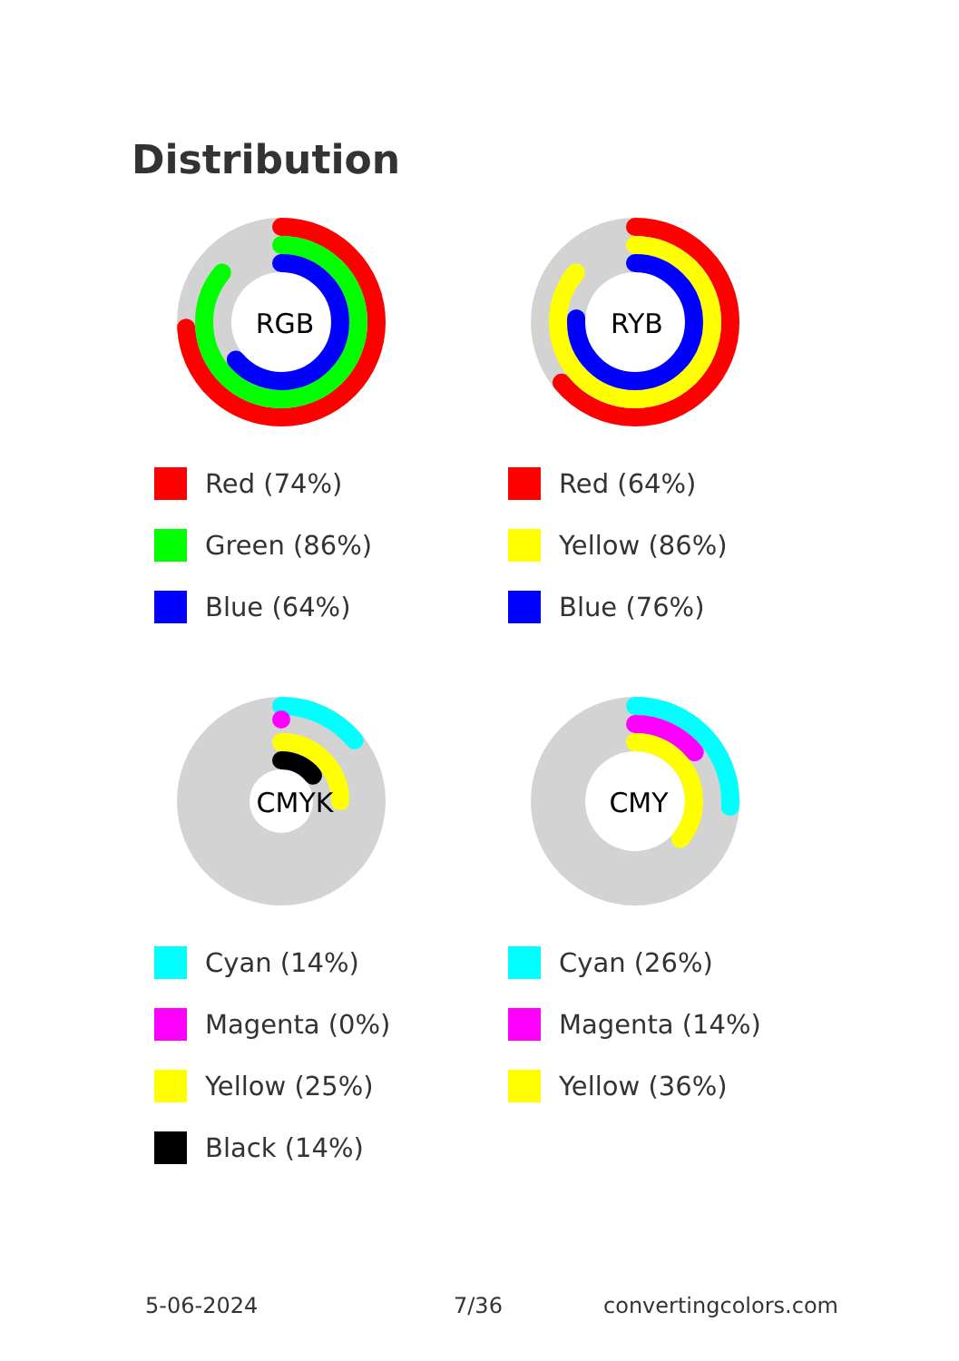Distribution
RGB
Red (74%)
Green (86%)
Blue (64%)
RYB
Red (64%)
Yellow (86%)
Blue (76%)
CMYK
Cyan (14%)
Magenta (0%)
Yellow (25%)
Black (14%)
CMY
Cyan (26%)
Magenta (14%)
Yellow (36%)
5-06-2024 7/36 convertingcolors.com